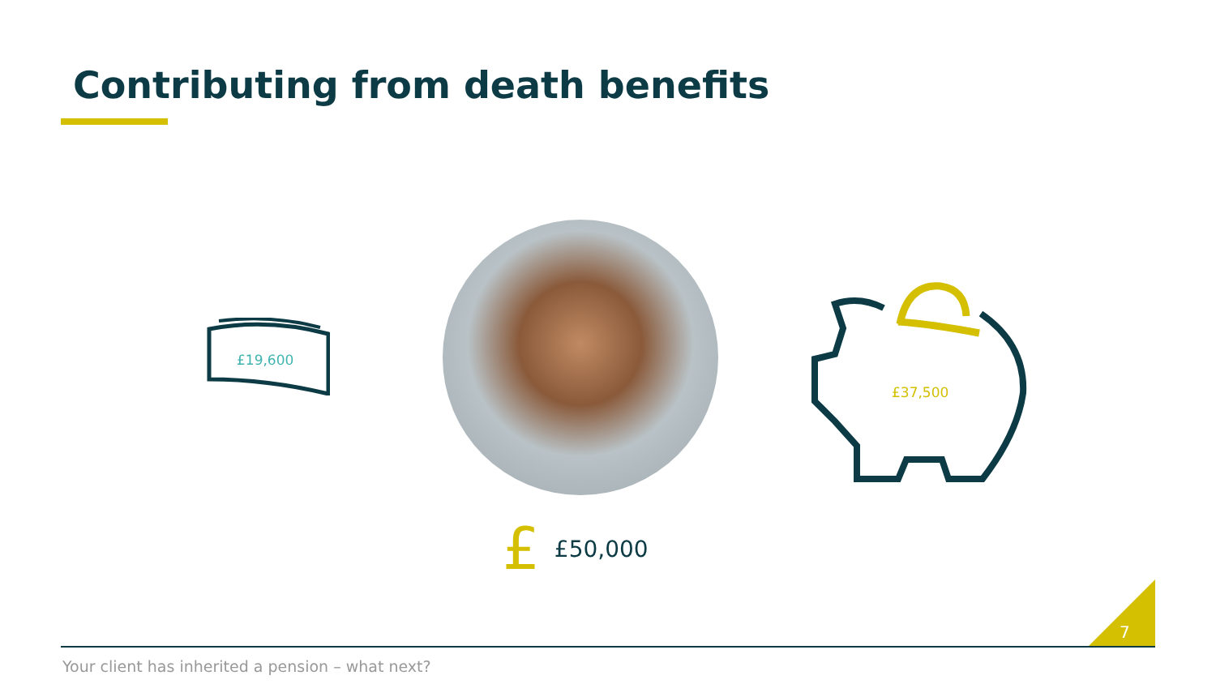Contributing from death benefits
£19,600
£37,500
£ £50,000
7
Your client has inherited a pension – what next?